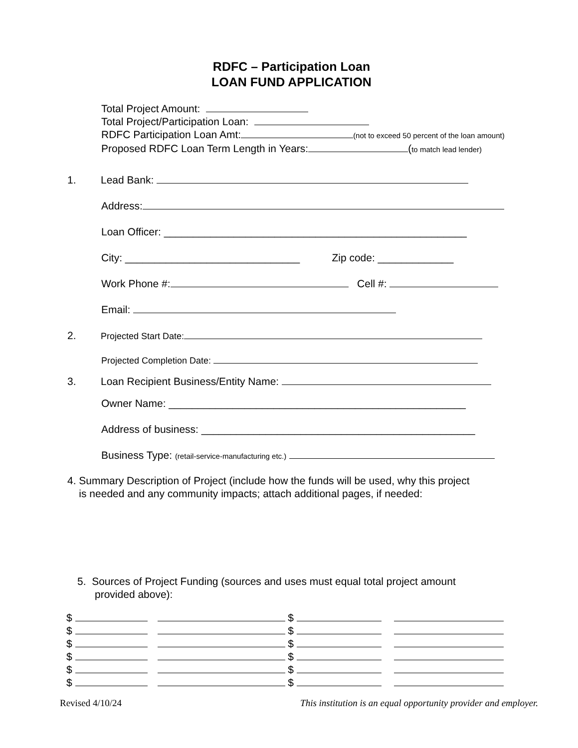RDFC – Participation Loan
LOAN FUND APPLICATION
Total Project Amount:
Total Project/Participation Loan:
RDFC Participation Loan Amt: (not to exceed 50 percent of the loan amount)
Proposed RDFC Loan Term Length in Years: (to match lead lender)
1. Lead Bank:
Address:
Loan Officer: ____________________________________________________
City: ______________________________ Zip code: _____________
Work Phone #: Cell #:
Email:
2. Projected Start Date:
Projected Completion Date:
3. Loan Recipient Business/Entity Name:
Owner Name: ___________________________________________________
Address of business: _______________________________________________
Business Type: (retail-service-manufacturing etc.)
4. Summary Description of Project (include how the funds will be used, why this project
is needed and any community impacts; attach additional pages, if needed:
5. Sources of Project Funding (sources and uses must equal total project amount
provided above):
| $ | | | $ | | |
| $ | | | $ | | |
| $ | | | $ | | |
| $ | | | $ | | |
| $ | | | $ | | |
| $ | | | $ | | |
Revised 4/10/24 This institution is an equal opportunity provider and employer.